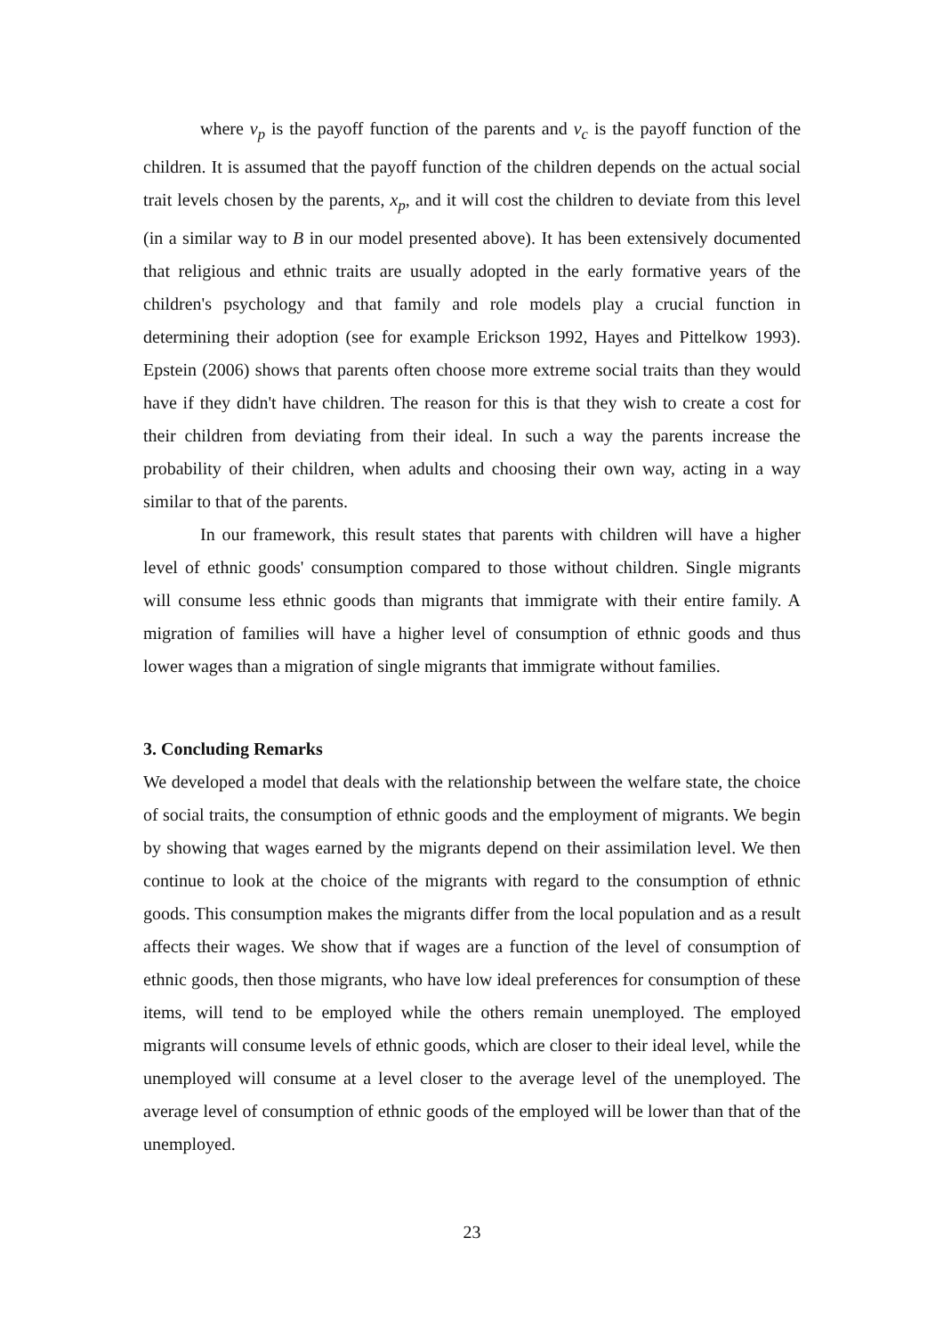where v<sub>p</sub> is the payoff function of the parents and v<sub>c</sub> is the payoff function of the children. It is assumed that the payoff function of the children depends on the actual social trait levels chosen by the parents, x<sub>p</sub>, and it will cost the children to deviate from this level (in a similar way to B in our model presented above). It has been extensively documented that religious and ethnic traits are usually adopted in the early formative years of the children's psychology and that family and role models play a crucial function in determining their adoption (see for example Erickson 1992, Hayes and Pittelkow 1993). Epstein (2006) shows that parents often choose more extreme social traits than they would have if they didn't have children. The reason for this is that they wish to create a cost for their children from deviating from their ideal. In such a way the parents increase the probability of their children, when adults and choosing their own way, acting in a way similar to that of the parents.
In our framework, this result states that parents with children will have a higher level of ethnic goods' consumption compared to those without children. Single migrants will consume less ethnic goods than migrants that immigrate with their entire family. A migration of families will have a higher level of consumption of ethnic goods and thus lower wages than a migration of single migrants that immigrate without families.
3. Concluding Remarks
We developed a model that deals with the relationship between the welfare state, the choice of social traits, the consumption of ethnic goods and the employment of migrants. We begin by showing that wages earned by the migrants depend on their assimilation level. We then continue to look at the choice of the migrants with regard to the consumption of ethnic goods. This consumption makes the migrants differ from the local population and as a result affects their wages. We show that if wages are a function of the level of consumption of ethnic goods, then those migrants, who have low ideal preferences for consumption of these items, will tend to be employed while the others remain unemployed. The employed migrants will consume levels of ethnic goods, which are closer to their ideal level, while the unemployed will consume at a level closer to the average level of the unemployed. The average level of consumption of ethnic goods of the employed will be lower than that of the unemployed.
23